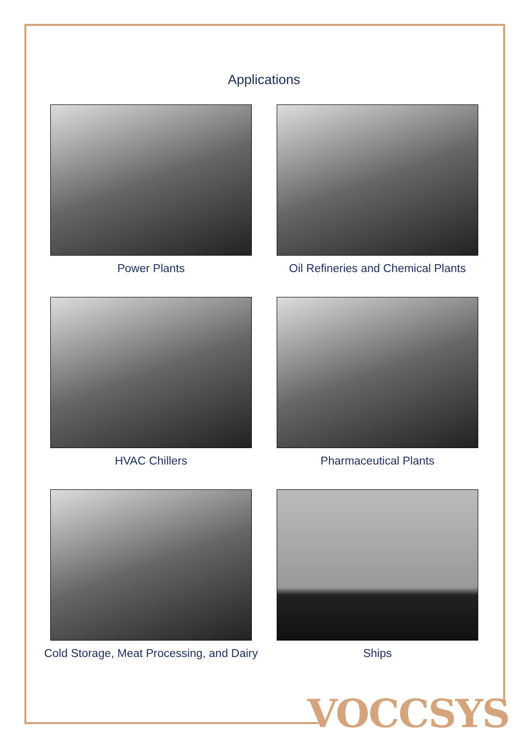Applications
Power Plants
Oil Refineries and Chemical Plants
HVAC Chillers
Pharmaceutical Plants
Cold Storage, Meat Processing, and Dairy
Ships
VOCCSYS